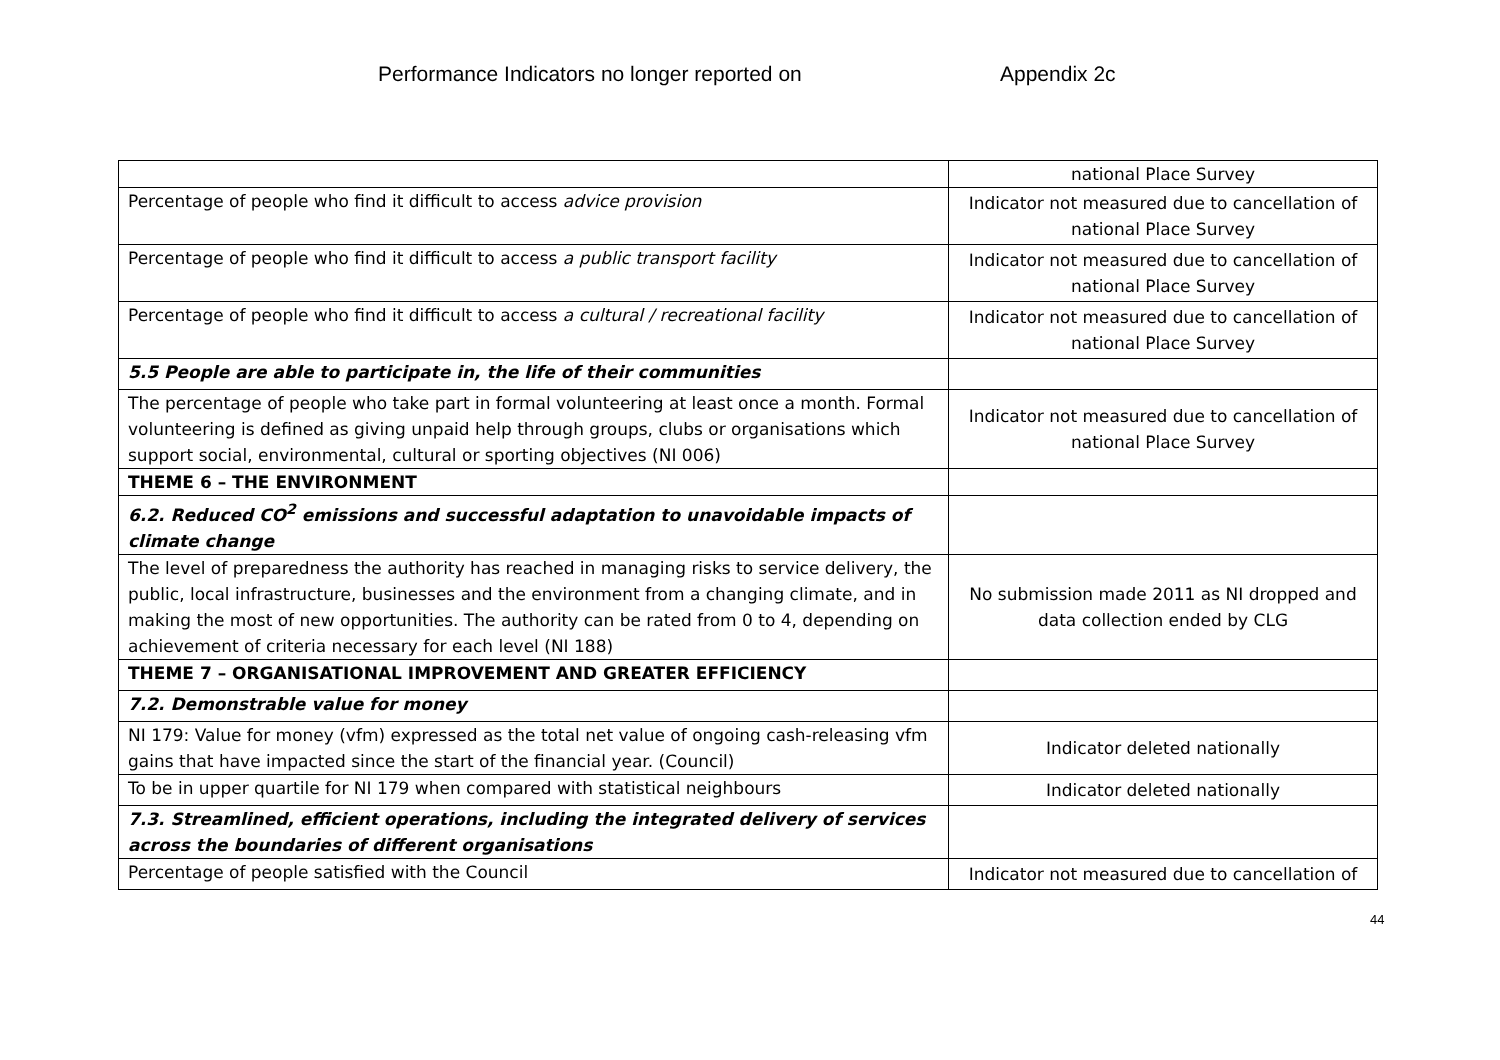Performance Indicators no longer reported on
Appendix 2c
| | national Place Survey |
| Percentage of people who find it difficult to access advice provision | Indicator not measured due to cancellation of national Place Survey |
| Percentage of people who find it difficult to access a public transport facility | Indicator not measured due to cancellation of national Place Survey |
| Percentage of people who find it difficult to access a cultural / recreational facility | Indicator not measured due to cancellation of national Place Survey |
| 5.5 People are able to participate in, the life of their communities | |
| The percentage of people who take part in formal volunteering at least once a month. Formal volunteering is defined as giving unpaid help through groups, clubs or organisations which support social, environmental, cultural or sporting objectives (NI 006) | Indicator not measured due to cancellation of national Place Survey |
| THEME 6 – THE ENVIRONMENT | |
| 6.2. Reduced CO<sup>2</sup> emissions and successful adaptation to unavoidable impacts of climate change | |
| The level of preparedness the authority has reached in managing risks to service delivery, the public, local infrastructure, businesses and the environment from a changing climate, and in making the most of new opportunities. The authority can be rated from 0 to 4, depending on achievement of criteria necessary for each level (NI 188) | No submission made 2011 as NI dropped and data collection ended by CLG |
| THEME 7 – ORGANISATIONAL IMPROVEMENT AND GREATER EFFICIENCY | |
| 7.2. Demonstrable value for money | |
| NI 179: Value for money (vfm) expressed as the total net value of ongoing cash-releasing vfm gains that have impacted since the start of the financial year. (Council) | Indicator deleted nationally |
| To be in upper quartile for NI 179 when compared with statistical neighbours | Indicator deleted nationally |
| 7.3. Streamlined, efficient operations, including the integrated delivery of services across the boundaries of different organisations | |
| Percentage of people satisfied with the Council | Indicator not measured due to cancellation of |
44